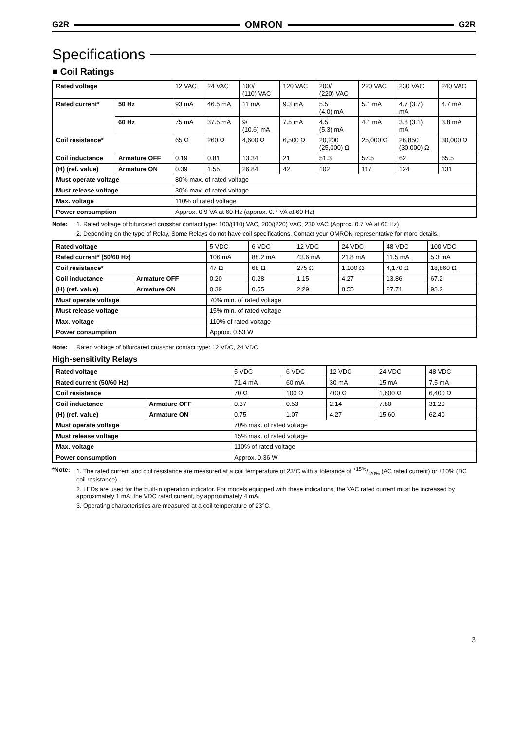G2R OMRON G2R
Specifications
■ Coil Ratings
| Rated voltage | | 12 VAC | 24 VAC | 100/ (110) VAC | 120 VAC | 200/ (220) VAC | 220 VAC | 230 VAC | 240 VAC |
| Rated current* | 50 Hz | 93 mA | 46.5 mA | 11 mA | 9.3 mA | 5.5 (4.0) mA | 5.1 mA | 4.7 (3.7) mA | 4.7 mA |
| | 60 Hz | 75 mA | 37.5 mA | 9/ (10.6) mA | 7.5 mA | 4.5 (5.3) mA | 4.1 mA | 3.8 (3.1) mA | 3.8 mA |
| Coil resistance* | | 65 Ω | 260 Ω | 4,600 Ω | 6,500 Ω | 20,200 (25,000) Ω | 25,000 Ω | 26,850 (30,000) Ω | 30,000 Ω |
| Coil inductance | Armature OFF | 0.19 | 0.81 | 13.34 | 21 | 51.3 | 57.5 | 62 | 65.5 |
| (H) (ref. value) | Armature ON | 0.39 | 1.55 | 26.84 | 42 | 102 | 117 | 124 | 131 |
| Must operate voltage | | 80% max. of rated voltage | | | | | | | |
| Must release voltage | | 30% max. of rated voltage | | | | | | | |
| Max. voltage | | 110% of rated voltage | | | | | | | |
| Power consumption | | Approx. 0.9 VA at 60 Hz (approx. 0.7 VA at 60 Hz) | | | | | | | |
Note: 1. Rated voltage of bifurcated crossbar contact type: 100/(110) VAC, 200/(220) VAC, 230 VAC (Approx. 0.7 VA at 60 Hz)
2. Depending on the type of Relay, Some Relays do not have coil specifications. Contact your OMRON representative for more details.
| Rated voltage | | 5 VDC | 6 VDC | 12 VDC | 24 VDC | 48 VDC | 100 VDC |
| Rated current* (50/60 Hz) | | 106 mA | 88.2 mA | 43.6 mA | 21.8 mA | 11.5 mA | 5.3 mA |
| Coil resistance* | | 47 Ω | 68 Ω | 275 Ω | 1,100 Ω | 4,170 Ω | 18,860 Ω |
| Coil inductance | Armature OFF | 0.20 | 0.28 | 1.15 | 4.27 | 13.86 | 67.2 |
| (H) (ref. value) | Armature ON | 0.39 | 0.55 | 2.29 | 8.55 | 27.71 | 93.2 |
| Must operate voltage | | 70% min. of rated voltage | | | | | |
| Must release voltage | | 15% min. of rated voltage | | | | | |
| Max. voltage | | 110% of rated voltage | | | | | |
| Power consumption | | Approx. 0.53 W | | | | | |
Note: Rated voltage of bifurcated crossbar contact type: 12 VDC, 24 VDC
High-sensitivity Relays
| Rated voltage | | 5 VDC | 6 VDC | 12 VDC | 24 VDC | 48 VDC |
| Rated current (50/60 Hz) | | 71.4 mA | 60 mA | 30 mA | 15 mA | 7.5 mA |
| Coil resistance | | 70 Ω | 100 Ω | 400 Ω | 1,600 Ω | 6,400 Ω |
| Coil inductance | Armature OFF | 0.37 | 0.53 | 2.14 | 7.80 | 31.20 |
| (H) (ref. value) | Armature ON | 0.75 | 1.07 | 4.27 | 15.60 | 62.40 |
| Must operate voltage | | 70% max. of rated voltage | | | | |
| Must release voltage | | 15% max. of rated voltage | | | | |
| Max. voltage | | 110% of rated voltage | | | | |
| Power consumption | | Approx. 0.36 W | | | | |
*Note: 1. The rated current and coil resistance are measured at a coil temperature of 23°C with a tolerance of +15%/-20% (AC rated current) or ±10% (DC coil resistance).
2. LEDs are used for the built-in operation indicator. For models equipped with these indications, the VAC rated current must be increased by approximately 1 mA; the VDC rated current, by approximately 4 mA.
3. Operating characteristics are measured at a coil temperature of 23°C.
3